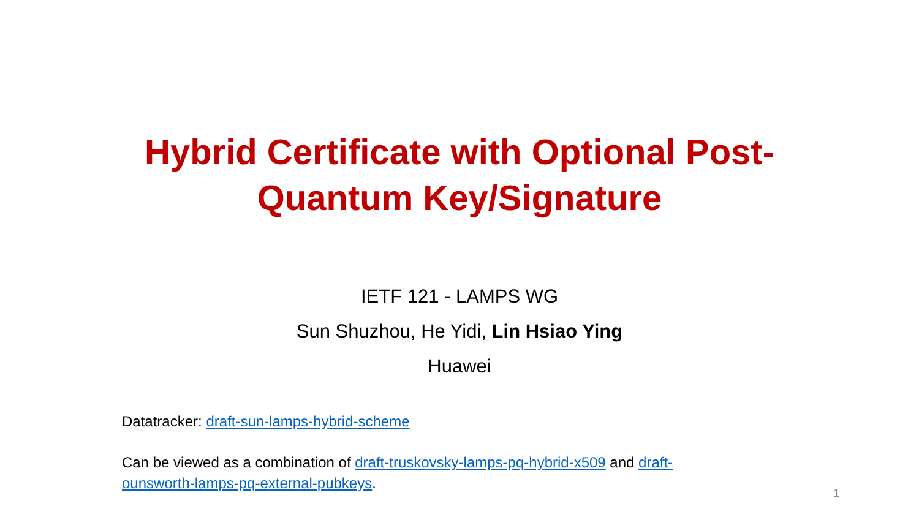Hybrid Certificate with Optional Post-Quantum Key/Signature
IETF 121 - LAMPS WG
Sun Shuzhou, He Yidi, Lin Hsiao Ying
Huawei
Datatracker: draft-sun-lamps-hybrid-scheme
Can be viewed as a combination of draft-truskovsky-lamps-pq-hybrid-x509 and draft-ounsworth-lamps-pq-external-pubkeys.
1